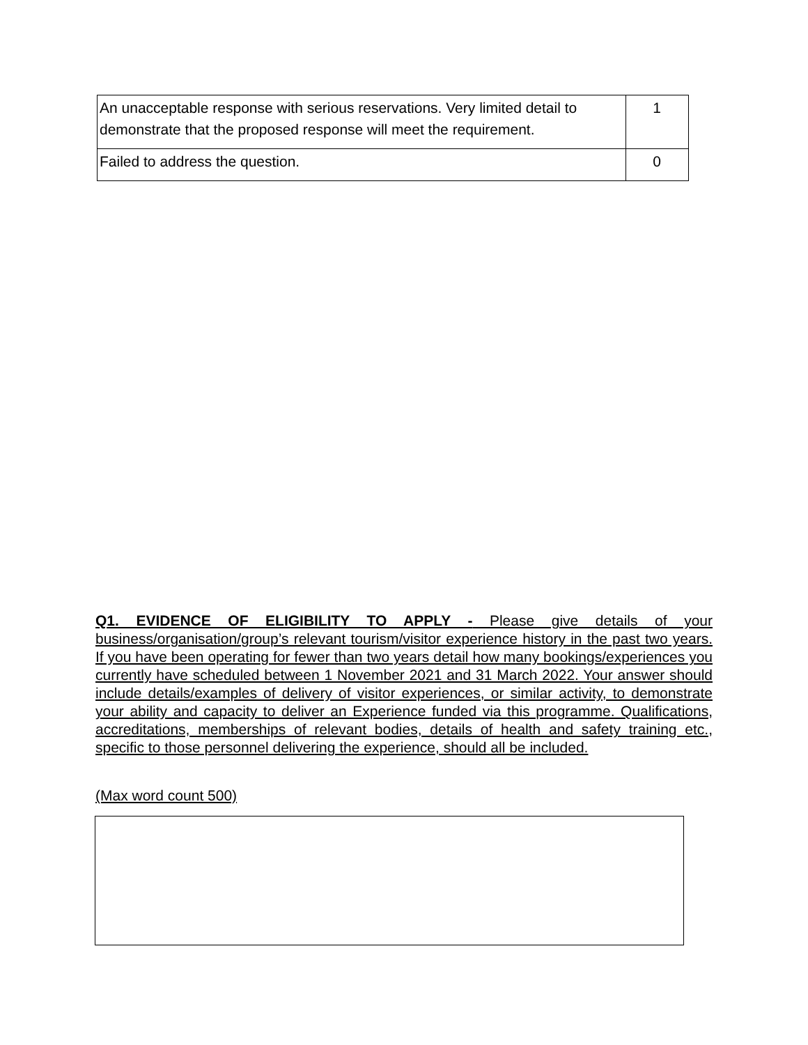| An unacceptable response with serious reservations. Very limited detail to demonstrate that the proposed response will meet the requirement. | 1 |
| Failed to address the question. | 0 |
Q1. EVIDENCE OF ELIGIBILITY TO APPLY - Please give details of your business/organisation/group’s relevant tourism/visitor experience history in the past two years. If you have been operating for fewer than two years detail how many bookings/experiences you currently have scheduled between 1 November 2021 and 31 March 2022. Your answer should include details/examples of delivery of visitor experiences, or similar activity, to demonstrate your ability and capacity to deliver an Experience funded via this programme. Qualifications, accreditations, memberships of relevant bodies, details of health and safety training etc., specific to those personnel delivering the experience, should all be included.
(Max word count 500)